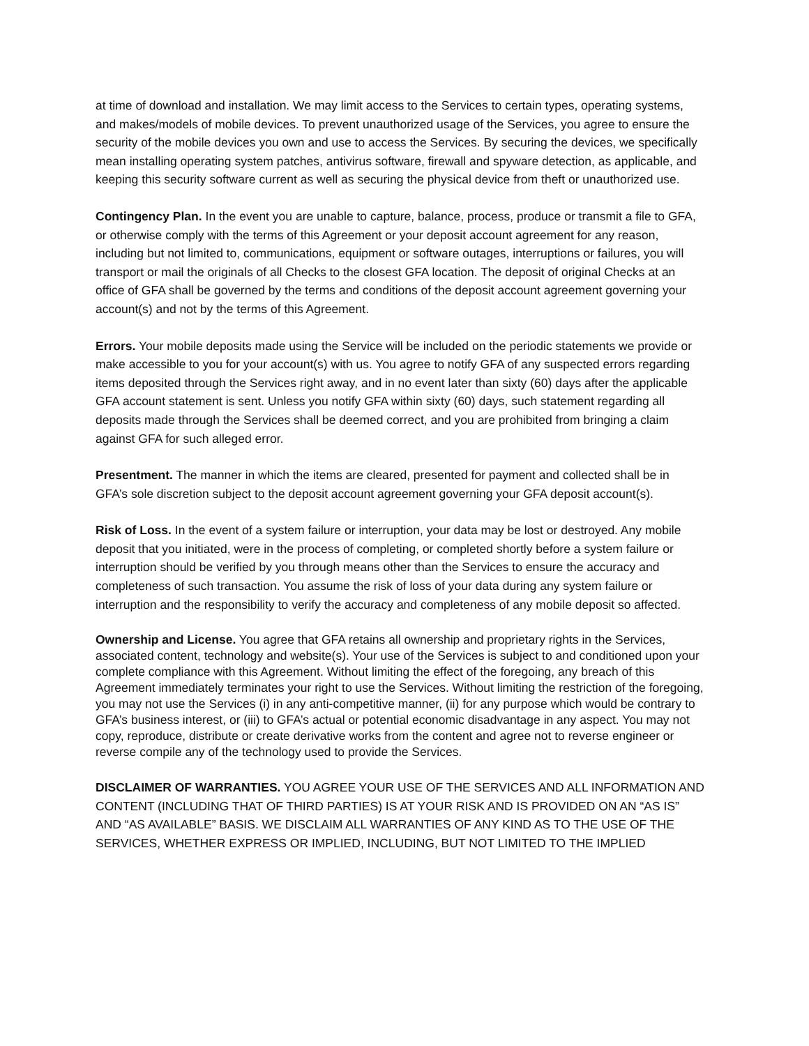at time of download and installation. We may limit access to the Services to certain types, operating systems, and makes/models of mobile devices. To prevent unauthorized usage of the Services, you agree to ensure the security of the mobile devices you own and use to access the Services. By securing the devices, we specifically mean installing operating system patches, antivirus software, firewall and spyware detection, as applicable, and keeping this security software current as well as securing the physical device from theft or unauthorized use.
Contingency Plan. In the event you are unable to capture, balance, process, produce or transmit a file to GFA, or otherwise comply with the terms of this Agreement or your deposit account agreement for any reason, including but not limited to, communications, equipment or software outages, interruptions or failures, you will transport or mail the originals of all Checks to the closest GFA location. The deposit of original Checks at an office of GFA shall be governed by the terms and conditions of the deposit account agreement governing your account(s) and not by the terms of this Agreement.
Errors. Your mobile deposits made using the Service will be included on the periodic statements we provide or make accessible to you for your account(s) with us. You agree to notify GFA of any suspected errors regarding items deposited through the Services right away, and in no event later than sixty (60) days after the applicable GFA account statement is sent. Unless you notify GFA within sixty (60) days, such statement regarding all deposits made through the Services shall be deemed correct, and you are prohibited from bringing a claim against GFA for such alleged error.
Presentment. The manner in which the items are cleared, presented for payment and collected shall be in GFA’s sole discretion subject to the deposit account agreement governing your GFA deposit account(s).
Risk of Loss. In the event of a system failure or interruption, your data may be lost or destroyed. Any mobile deposit that you initiated, were in the process of completing, or completed shortly before a system failure or interruption should be verified by you through means other than the Services to ensure the accuracy and completeness of such transaction. You assume the risk of loss of your data during any system failure or interruption and the responsibility to verify the accuracy and completeness of any mobile deposit so affected.
Ownership and License. You agree that GFA retains all ownership and proprietary rights in the Services, associated content, technology and website(s). Your use of the Services is subject to and conditioned upon your complete compliance with this Agreement. Without limiting the effect of the foregoing, any breach of this Agreement immediately terminates your right to use the Services. Without limiting the restriction of the foregoing, you may not use the Services (i) in any anti-competitive manner, (ii) for any purpose which would be contrary to GFA’s business interest, or (iii) to GFA’s actual or potential economic disadvantage in any aspect. You may not copy, reproduce, distribute or create derivative works from the content and agree not to reverse engineer or reverse compile any of the technology used to provide the Services.
DISCLAIMER OF WARRANTIES. YOU AGREE YOUR USE OF THE SERVICES AND ALL INFORMATION AND CONTENT (INCLUDING THAT OF THIRD PARTIES) IS AT YOUR RISK AND IS PROVIDED ON AN “AS IS” AND “AS AVAILABLE” BASIS. WE DISCLAIM ALL WARRANTIES OF ANY KIND AS TO THE USE OF THE SERVICES, WHETHER EXPRESS OR IMPLIED, INCLUDING, BUT NOT LIMITED TO THE IMPLIED